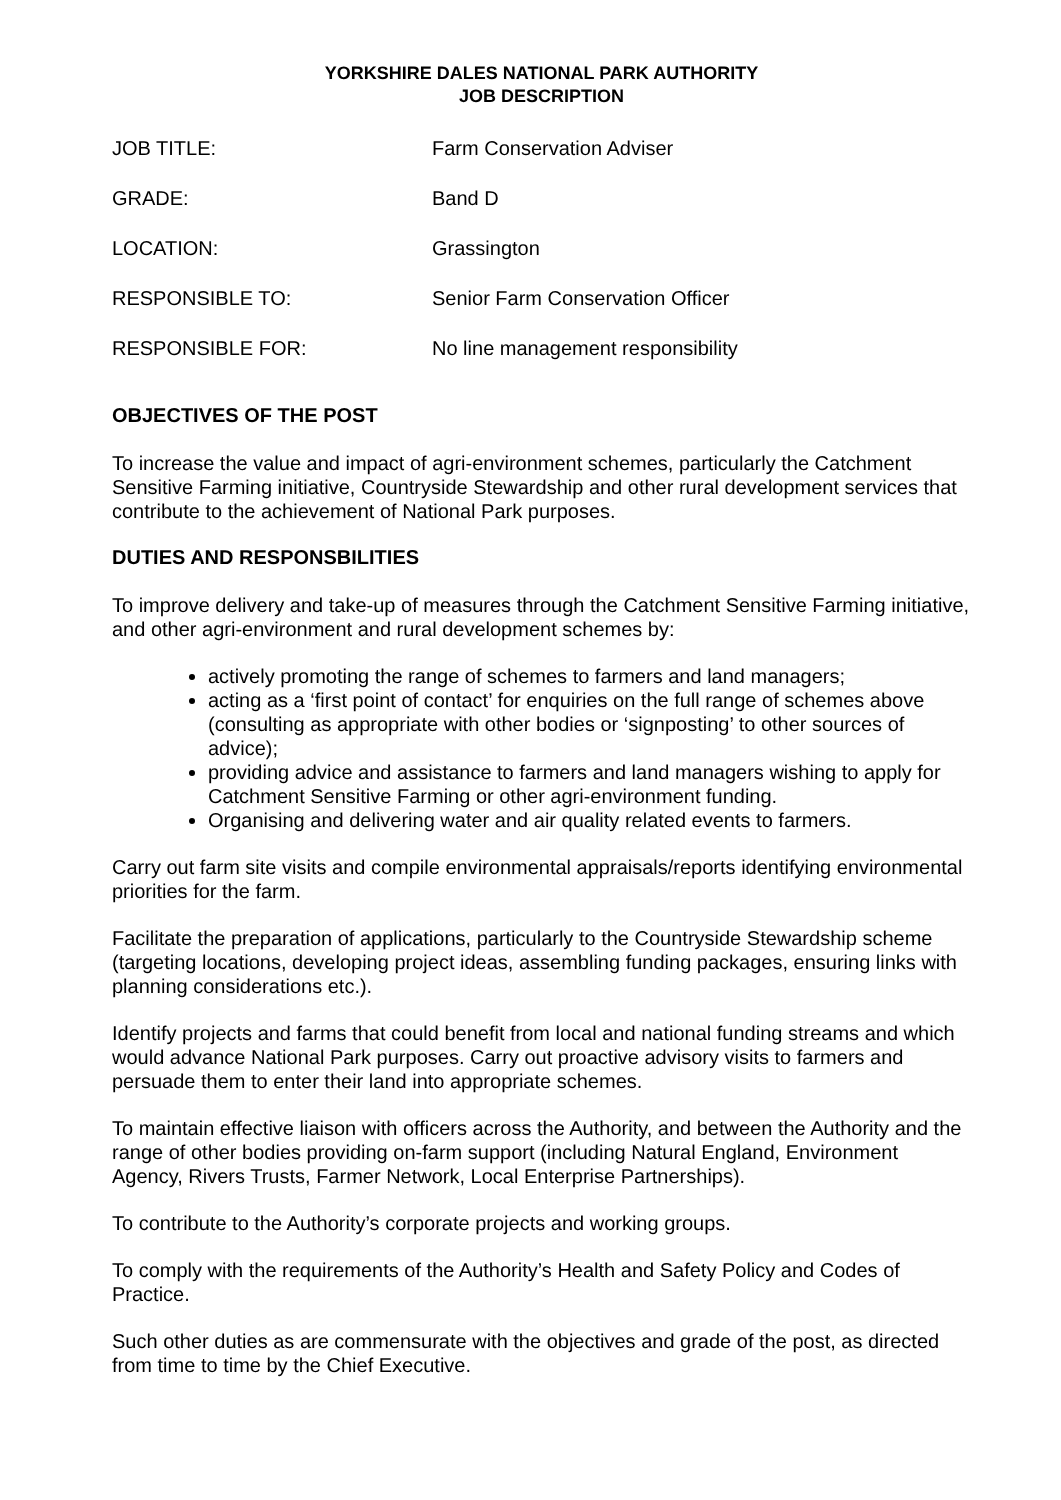YORKSHIRE DALES NATIONAL PARK AUTHORITY
JOB DESCRIPTION
| JOB TITLE: | Farm Conservation Adviser |
| GRADE: | Band D |
| LOCATION: | Grassington |
| RESPONSIBLE TO: | Senior Farm Conservation Officer |
| RESPONSIBLE FOR: | No line management responsibility |
OBJECTIVES OF THE POST
To increase the value and impact of agri-environment schemes, particularly the Catchment Sensitive Farming initiative, Countryside Stewardship and other rural development services that contribute to the achievement of National Park purposes.
DUTIES AND RESPONSBILITIES
To improve delivery and take-up of measures through the Catchment Sensitive Farming initiative, and other agri-environment and rural development schemes by:
actively promoting the range of schemes to farmers and land managers;
acting as a ‘first point of contact’ for enquiries on the full range of schemes above (consulting as appropriate with other bodies or ‘signposting’ to other sources of advice);
providing advice and assistance to farmers and land managers wishing to apply for Catchment Sensitive Farming or other agri-environment funding.
Organising and delivering water and air quality related events to farmers.
Carry out farm site visits and compile environmental appraisals/reports identifying environmental priorities for the farm.
Facilitate the preparation of applications, particularly to the Countryside Stewardship scheme (targeting locations, developing project ideas, assembling funding packages, ensuring links with planning considerations etc.).
Identify projects and farms that could benefit from local and national funding streams and which would advance National Park purposes. Carry out proactive advisory visits to farmers and persuade them to enter their land into appropriate schemes.
To maintain effective liaison with officers across the Authority, and between the Authority and the range of other bodies providing on-farm support (including Natural England, Environment Agency, Rivers Trusts, Farmer Network, Local Enterprise Partnerships).
To contribute to the Authority’s corporate projects and working groups.
To comply with the requirements of the Authority’s Health and Safety Policy and Codes of Practice.
Such other duties as are commensurate with the objectives and grade of the post, as directed from time to time by the Chief Executive.